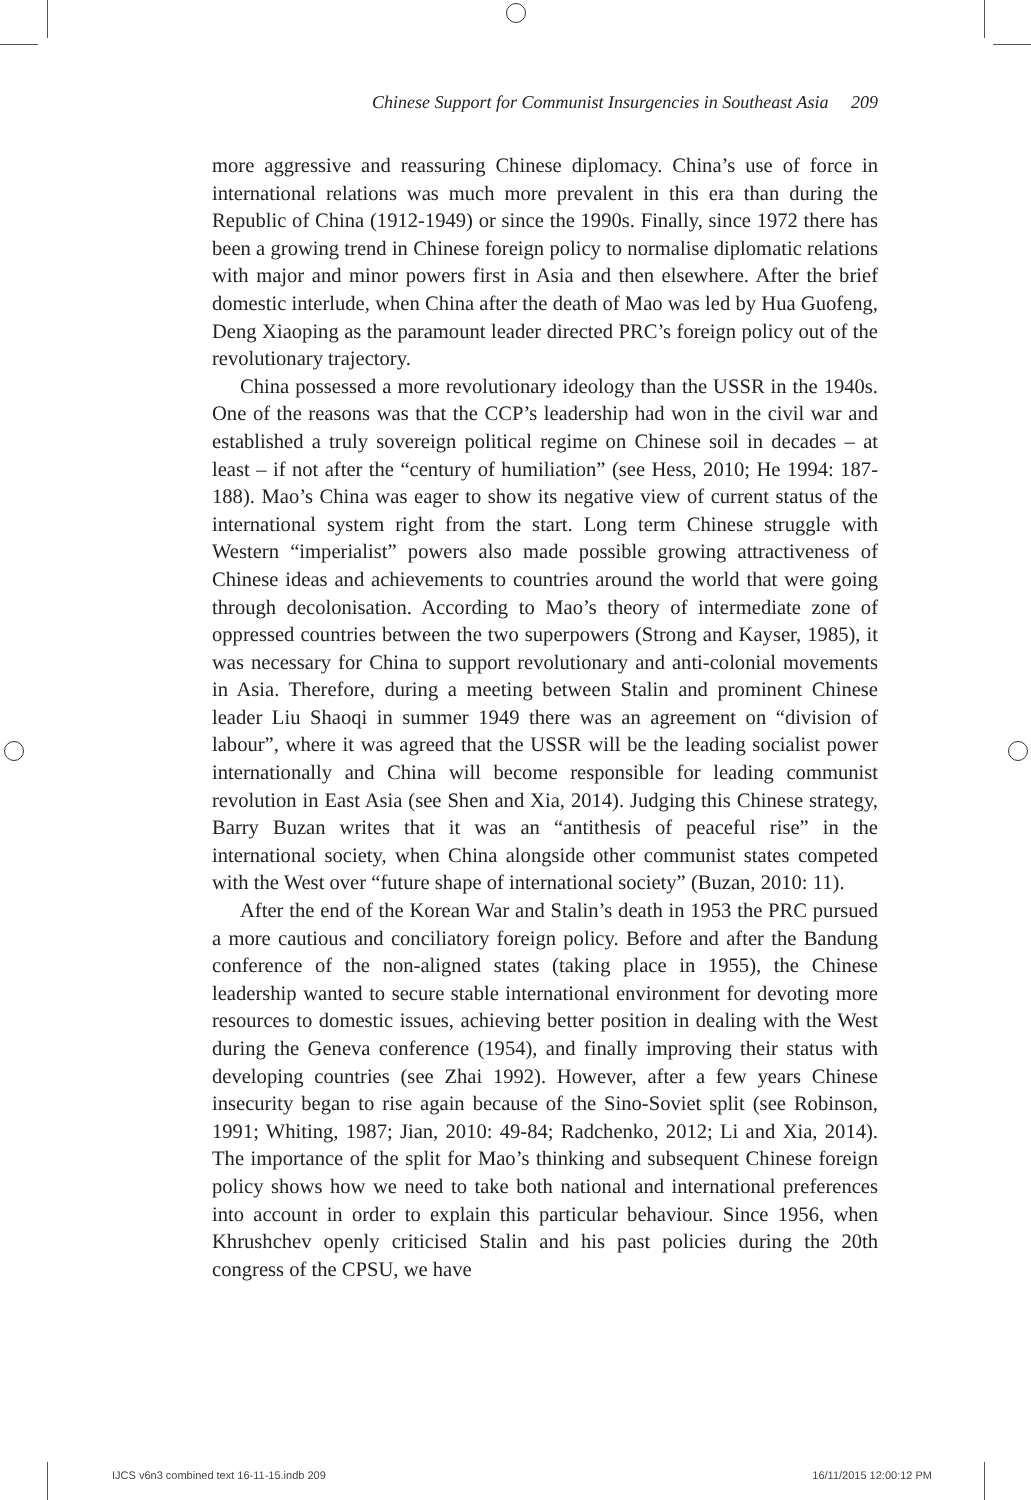Chinese Support for Communist Insurgencies in Southeast Asia 209
more aggressive and reassuring Chinese diplomacy. China’s use of force in international relations was much more prevalent in this era than during the Republic of China (1912-1949) or since the 1990s. Finally, since 1972 there has been a growing trend in Chinese foreign policy to normalise diplomatic relations with major and minor powers first in Asia and then elsewhere. After the brief domestic interlude, when China after the death of Mao was led by Hua Guofeng, Deng Xiaoping as the paramount leader directed PRC’s foreign policy out of the revolutionary trajectory.
China possessed a more revolutionary ideology than the USSR in the 1940s. One of the reasons was that the CCP’s leadership had won in the civil war and established a truly sovereign political regime on Chinese soil in decades – at least – if not after the “century of humiliation” (see Hess, 2010; He 1994: 187-188). Mao’s China was eager to show its negative view of current status of the international system right from the start. Long term Chinese struggle with Western “imperialist” powers also made possible growing attractiveness of Chinese ideas and achievements to countries around the world that were going through decolonisation. According to Mao’s theory of intermediate zone of oppressed countries between the two superpowers (Strong and Kayser, 1985), it was necessary for China to support revolutionary and anti-colonial movements in Asia. Therefore, during a meeting between Stalin and prominent Chinese leader Liu Shaoqi in summer 1949 there was an agreement on “division of labour”, where it was agreed that the USSR will be the leading socialist power internationally and China will become responsible for leading communist revolution in East Asia (see Shen and Xia, 2014). Judging this Chinese strategy, Barry Buzan writes that it was an “antithesis of peaceful rise” in the international society, when China alongside other communist states competed with the West over “future shape of international society” (Buzan, 2010: 11).
After the end of the Korean War and Stalin’s death in 1953 the PRC pursued a more cautious and conciliatory foreign policy. Before and after the Bandung conference of the non-aligned states (taking place in 1955), the Chinese leadership wanted to secure stable international environment for devoting more resources to domestic issues, achieving better position in dealing with the West during the Geneva conference (1954), and finally improving their status with developing countries (see Zhai 1992). However, after a few years Chinese insecurity began to rise again because of the Sino-Soviet split (see Robinson, 1991; Whiting, 1987; Jian, 2010: 49-84; Radchenko, 2012; Li and Xia, 2014). The importance of the split for Mao’s thinking and subsequent Chinese foreign policy shows how we need to take both national and international preferences into account in order to explain this particular behaviour. Since 1956, when Khrushchev openly criticised Stalin and his past policies during the 20th congress of the CPSU, we have
IJCS v6n3 combined text 16-11-15.indb 209 16/11/2015 12:00:12 PM